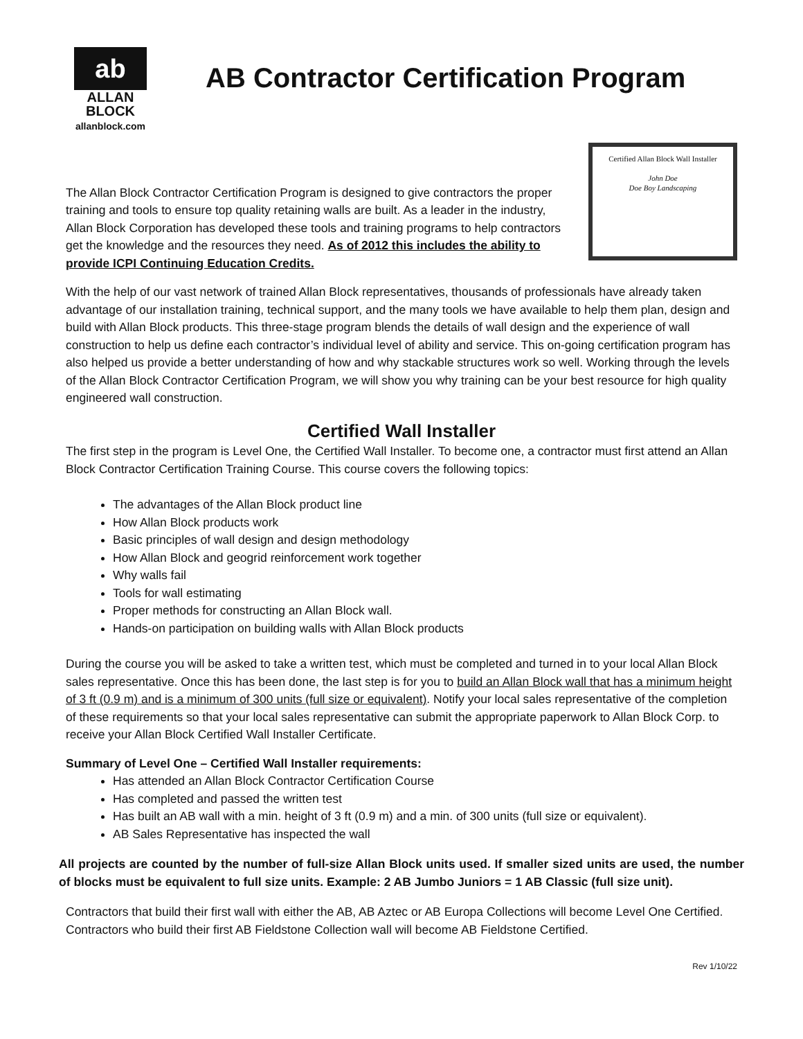ab
ALLAN
BLOCK
allanblock.com
AB Contractor Certification Program
The Allan Block Contractor Certification Program is designed to give contractors the proper training and tools to ensure top quality retaining walls are built. As a leader in the industry, Allan Block Corporation has developed these tools and training programs to help contractors get the knowledge and the resources they need. As of 2012 this includes the ability to provide ICPI Continuing Education Credits.
Certified Allan Block Wall Installer
John Doe
Doe Boy Landscaping
With the help of our vast network of trained Allan Block representatives, thousands of professionals have already taken advantage of our installation training, technical support, and the many tools we have available to help them plan, design and build with Allan Block products. This three-stage program blends the details of wall design and the experience of wall construction to help us define each contractor’s individual level of ability and service. This on-going certification program has also helped us provide a better understanding of how and why stackable structures work so well. Working through the levels of the Allan Block Contractor Certification Program, we will show you why training can be your best resource for high quality engineered wall construction.
Certified Wall Installer
The first step in the program is Level One, the Certified Wall Installer. To become one, a contractor must first attend an Allan Block Contractor Certification Training Course. This course covers the following topics:
The advantages of the Allan Block product line
How Allan Block products work
Basic principles of wall design and design methodology
How Allan Block and geogrid reinforcement work together
Why walls fail
Tools for wall estimating
Proper methods for constructing an Allan Block wall.
Hands-on participation on building walls with Allan Block products
During the course you will be asked to take a written test, which must be completed and turned in to your local Allan Block sales representative. Once this has been done, the last step is for you to build an Allan Block wall that has a minimum height of 3 ft (0.9 m) and is a minimum of 300 units (full size or equivalent). Notify your local sales representative of the completion of these requirements so that your local sales representative can submit the appropriate paperwork to Allan Block Corp. to receive your Allan Block Certified Wall Installer Certificate.
Summary of Level One – Certified Wall Installer requirements:
Has attended an Allan Block Contractor Certification Course
Has completed and passed the written test
Has built an AB wall with a min. height of 3 ft (0.9 m) and a min. of 300 units (full size or equivalent).
AB Sales Representative has inspected the wall
All projects are counted by the number of full-size Allan Block units used. If smaller sized units are used, the number of blocks must be equivalent to full size units. Example: 2 AB Jumbo Juniors = 1 AB Classic (full size unit).
Contractors that build their first wall with either the AB, AB Aztec or AB Europa Collections will become Level One Certified. Contractors who build their first AB Fieldstone Collection wall will become AB Fieldstone Certified.
Rev 1/10/22